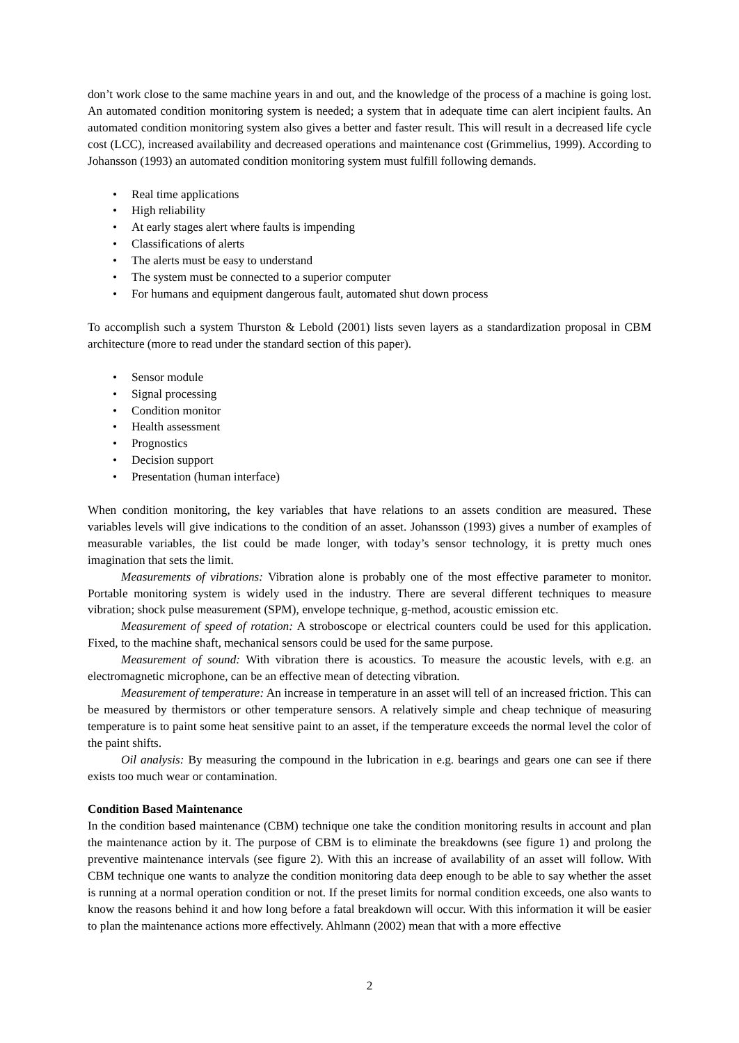don’t work close to the same machine years in and out, and the knowledge of the process of a machine is going lost. An automated condition monitoring system is needed; a system that in adequate time can alert incipient faults. An automated condition monitoring system also gives a better and faster result. This will result in a decreased life cycle cost (LCC), increased availability and decreased operations and maintenance cost (Grimmelius, 1999). According to Johansson (1993) an automated condition monitoring system must fulfill following demands.
• Real time applications
• High reliability
• At early stages alert where faults is impending
• Classifications of alerts
• The alerts must be easy to understand
• The system must be connected to a superior computer
• For humans and equipment dangerous fault, automated shut down process
To accomplish such a system Thurston & Lebold (2001) lists seven layers as a standardization proposal in CBM architecture (more to read under the standard section of this paper).
• Sensor module
• Signal processing
• Condition monitor
• Health assessment
• Prognostics
• Decision support
• Presentation (human interface)
When condition monitoring, the key variables that have relations to an assets condition are measured. These variables levels will give indications to the condition of an asset. Johansson (1993) gives a number of examples of measurable variables, the list could be made longer, with today’s sensor technology, it is pretty much ones imagination that sets the limit.
Measurements of vibrations: Vibration alone is probably one of the most effective parameter to monitor. Portable monitoring system is widely used in the industry. There are several different techniques to measure vibration; shock pulse measurement (SPM), envelope technique, g-method, acoustic emission etc.
Measurement of speed of rotation: A stroboscope or electrical counters could be used for this application. Fixed, to the machine shaft, mechanical sensors could be used for the same purpose.
Measurement of sound: With vibration there is acoustics. To measure the acoustic levels, with e.g. an electromagnetic microphone, can be an effective mean of detecting vibration.
Measurement of temperature: An increase in temperature in an asset will tell of an increased friction. This can be measured by thermistors or other temperature sensors. A relatively simple and cheap technique of measuring temperature is to paint some heat sensitive paint to an asset, if the temperature exceeds the normal level the color of the paint shifts.
Oil analysis: By measuring the compound in the lubrication in e.g. bearings and gears one can see if there exists too much wear or contamination.
Condition Based Maintenance
In the condition based maintenance (CBM) technique one take the condition monitoring results in account and plan the maintenance action by it. The purpose of CBM is to eliminate the breakdowns (see figure 1) and prolong the preventive maintenance intervals (see figure 2). With this an increase of availability of an asset will follow. With CBM technique one wants to analyze the condition monitoring data deep enough to be able to say whether the asset is running at a normal operation condition or not. If the preset limits for normal condition exceeds, one also wants to know the reasons behind it and how long before a fatal breakdown will occur. With this information it will be easier to plan the maintenance actions more effectively. Ahlmann (2002) mean that with a more effective
2